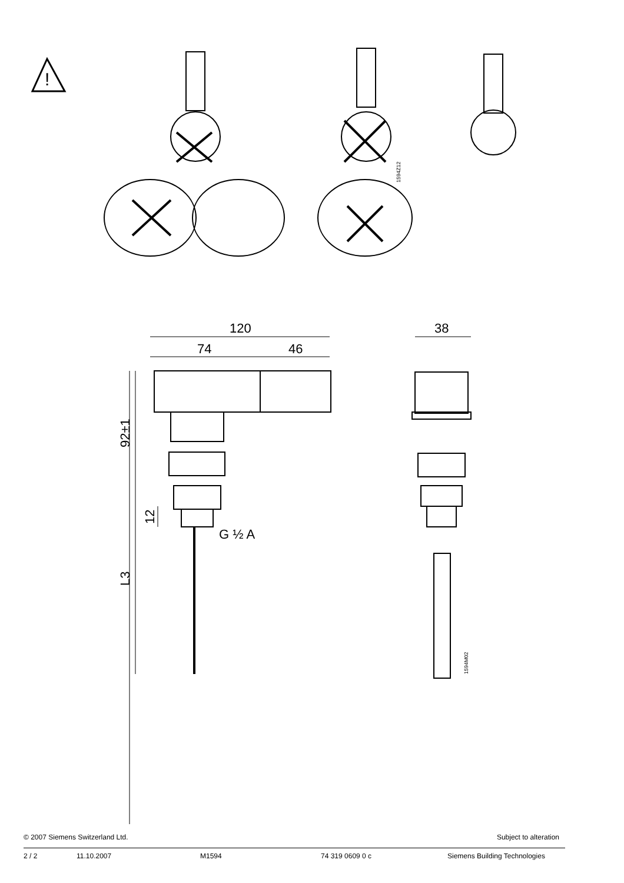!
1594Z12
120
74
46
38
G ½ A
92±1
12
L3
1594M02
© 2007 Siemens Switzerland Ltd. Subject to alteration
2 / 2 11.10.2007 M1594 74 319 0609 0 c Siemens Building Technologies